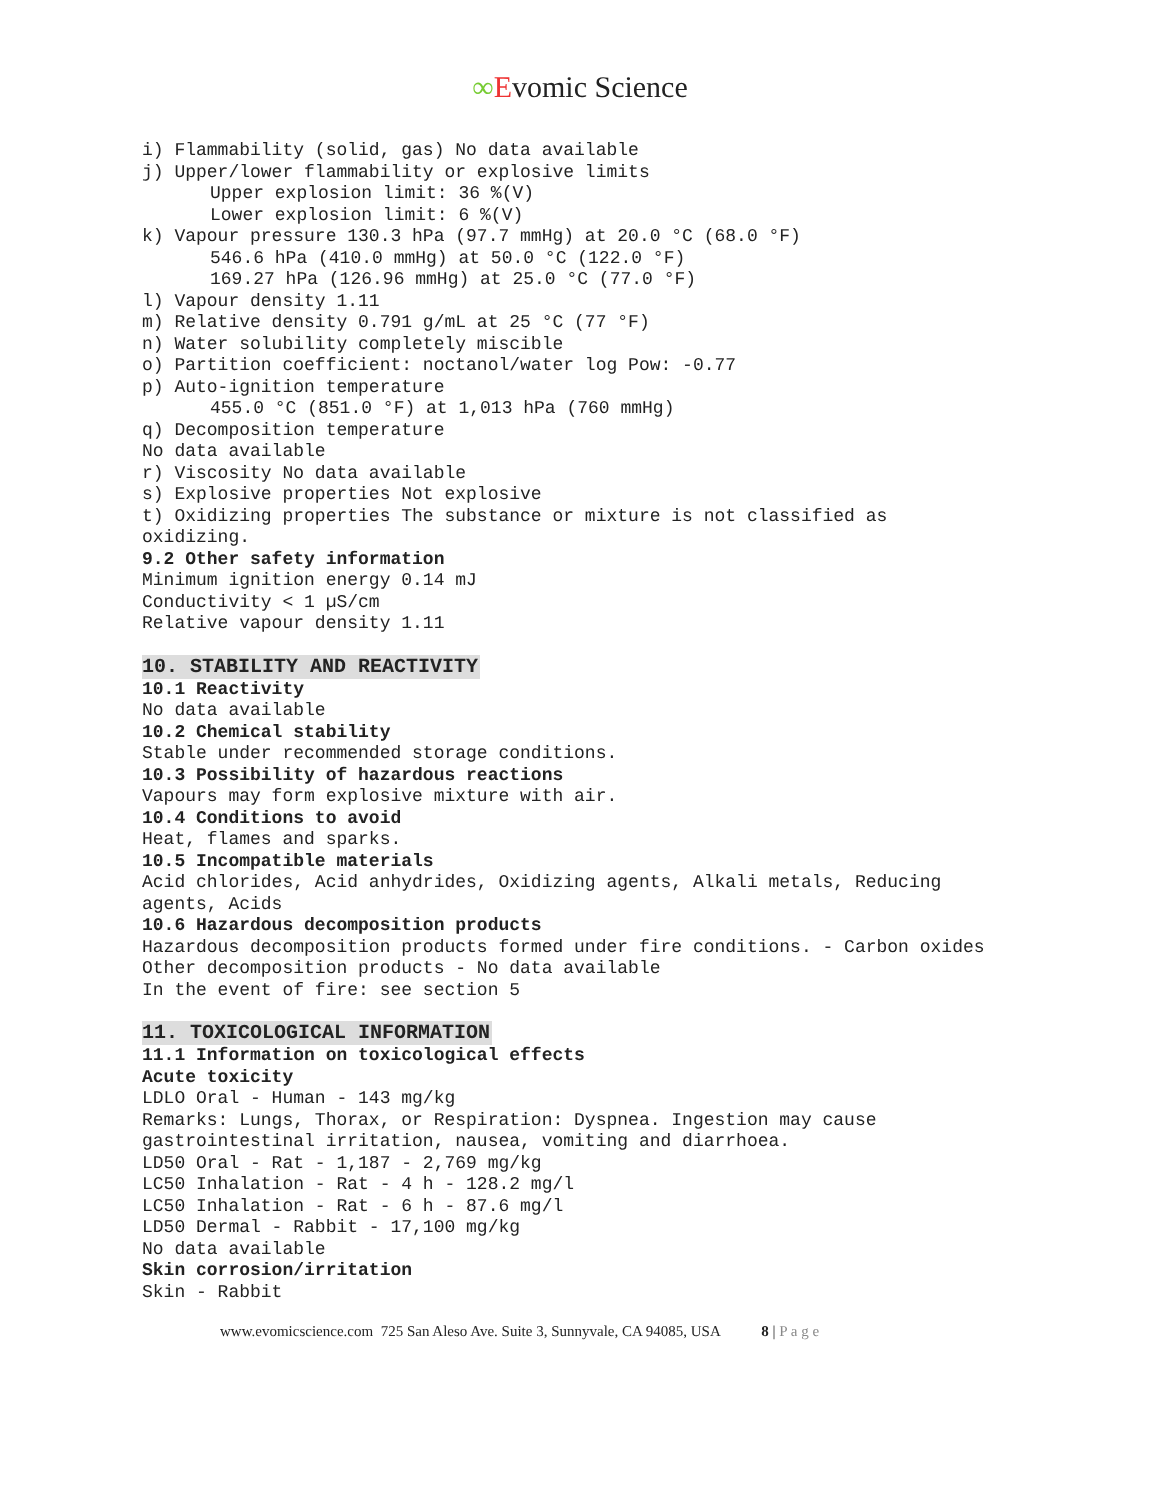∞Evomic Science
i) Flammability (solid, gas) No data available
j) Upper/lower flammability or explosive limits
Upper explosion limit: 36 %(V)
Lower explosion limit: 6 %(V)
k) Vapour pressure 130.3 hPa (97.7 mmHg) at 20.0 °C (68.0 °F)
546.6 hPa (410.0 mmHg) at 50.0 °C (122.0 °F)
169.27 hPa (126.96 mmHg) at 25.0 °C (77.0 °F)
l) Vapour density 1.11
m) Relative density 0.791 g/mL at 25 °C (77 °F)
n) Water solubility completely miscible
o) Partition coefficient: noctanol/water log Pow: -0.77
p) Auto-ignition temperature
455.0 °C (851.0 °F) at 1,013 hPa (760 mmHg)
q) Decomposition temperature
No data available
r) Viscosity No data available
s) Explosive properties Not explosive
t) Oxidizing properties The substance or mixture is not classified as oxidizing.
9.2 Other safety information
Minimum ignition energy 0.14 mJ
Conductivity < 1 µS/cm
Relative vapour density 1.11
10. STABILITY AND REACTIVITY
10.1 Reactivity
No data available
10.2 Chemical stability
Stable under recommended storage conditions.
10.3 Possibility of hazardous reactions
Vapours may form explosive mixture with air.
10.4 Conditions to avoid
Heat, flames and sparks.
10.5 Incompatible materials
Acid chlorides, Acid anhydrides, Oxidizing agents, Alkali metals, Reducing agents, Acids
10.6 Hazardous decomposition products
Hazardous decomposition products formed under fire conditions. - Carbon oxides
Other decomposition products - No data available
In the event of fire: see section 5
11. TOXICOLOGICAL INFORMATION
11.1 Information on toxicological effects
Acute toxicity
LDLO Oral - Human - 143 mg/kg
Remarks: Lungs, Thorax, or Respiration: Dyspnea. Ingestion may cause gastrointestinal irritation, nausea, vomiting and diarrhoea.
LD50 Oral - Rat - 1,187 - 2,769 mg/kg
LC50 Inhalation - Rat - 4 h - 128.2 mg/l
LC50 Inhalation - Rat - 6 h - 87.6 mg/l
LD50 Dermal - Rabbit - 17,100 mg/kg
No data available
Skin corrosion/irritation
Skin - Rabbit
www.evomicscience.com 725 San Aleso Ave. Suite 3, Sunnyvale, CA 94085, USA 8 | P a g e